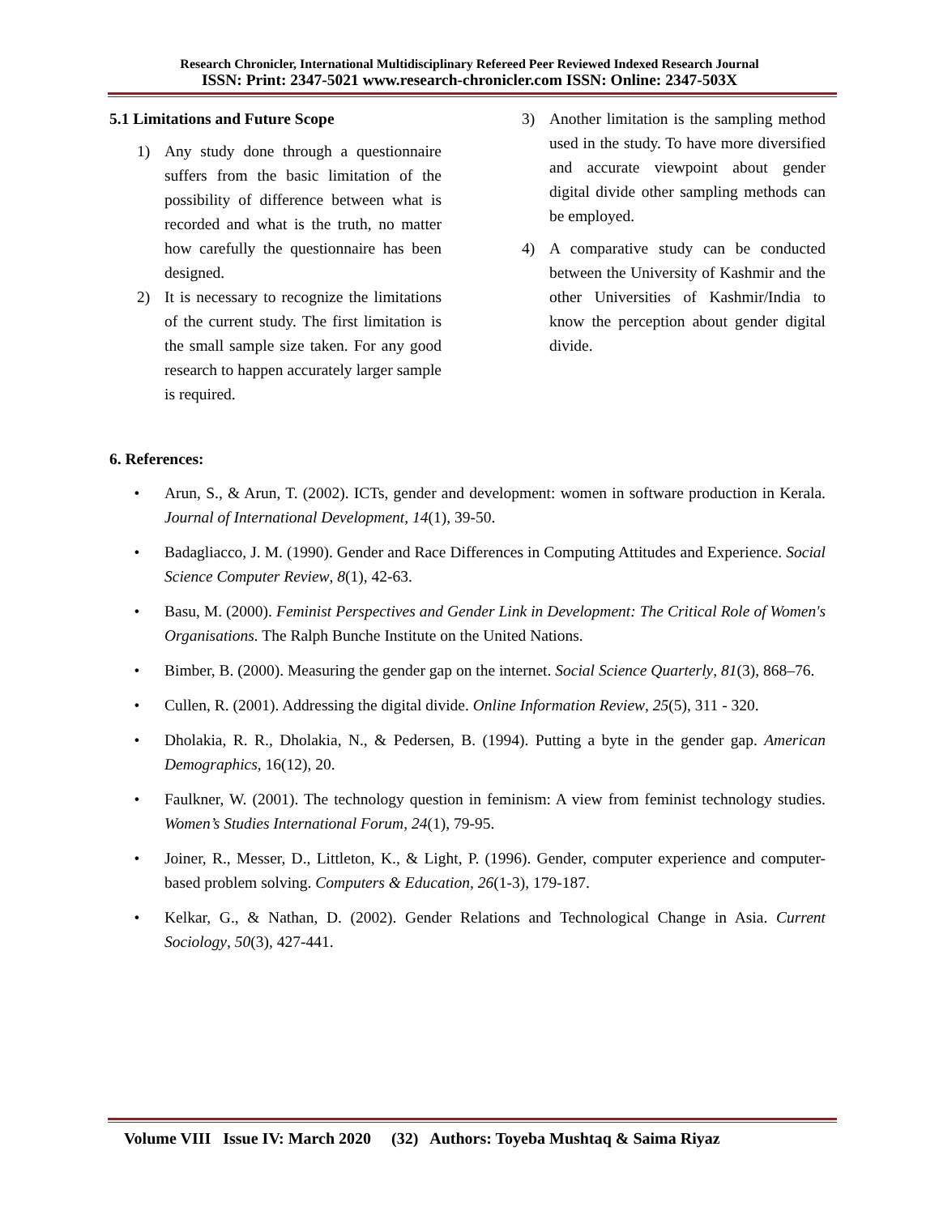Research Chronicler, International Multidisciplinary Refereed Peer Reviewed Indexed Research Journal
ISSN: Print: 2347-5021 www.research-chronicler.com ISSN: Online: 2347-503X
5.1 Limitations and Future Scope
1) Any study done through a questionnaire suffers from the basic limitation of the possibility of difference between what is recorded and what is the truth, no matter how carefully the questionnaire has been designed.
2) It is necessary to recognize the limitations of the current study. The first limitation is the small sample size taken. For any good research to happen accurately larger sample is required.
3) Another limitation is the sampling method used in the study. To have more diversified and accurate viewpoint about gender digital divide other sampling methods can be employed.
4) A comparative study can be conducted between the University of Kashmir and the other Universities of Kashmir/India to know the perception about gender digital divide.
6. References:
• Arun, S., & Arun, T. (2002). ICTs, gender and development: women in software production in Kerala. Journal of International Development, 14(1), 39-50.
• Badagliacco, J. M. (1990). Gender and Race Differences in Computing Attitudes and Experience. Social Science Computer Review, 8(1), 42-63.
• Basu, M. (2000). Feminist Perspectives and Gender Link in Development: The Critical Role of Women's Organisations. The Ralph Bunche Institute on the United Nations.
• Bimber, B. (2000). Measuring the gender gap on the internet. Social Science Quarterly, 81(3), 868–76.
• Cullen, R. (2001). Addressing the digital divide. Online Information Review, 25(5), 311 - 320.
• Dholakia, R. R., Dholakia, N., & Pedersen, B. (1994). Putting a byte in the gender gap. American Demographics, 16(12), 20.
• Faulkner, W. (2001). The technology question in feminism: A view from feminist technology studies. Women’s Studies International Forum, 24(1), 79-95.
• Joiner, R., Messer, D., Littleton, K., & Light, P. (1996). Gender, computer experience and computer-based problem solving. Computers & Education, 26(1-3), 179-187.
• Kelkar, G., & Nathan, D. (2002). Gender Relations and Technological Change in Asia. Current Sociology, 50(3), 427-441.
Volume VIII Issue IV: March 2020 (32) Authors: Toyeba Mushtaq & Saima Riyaz